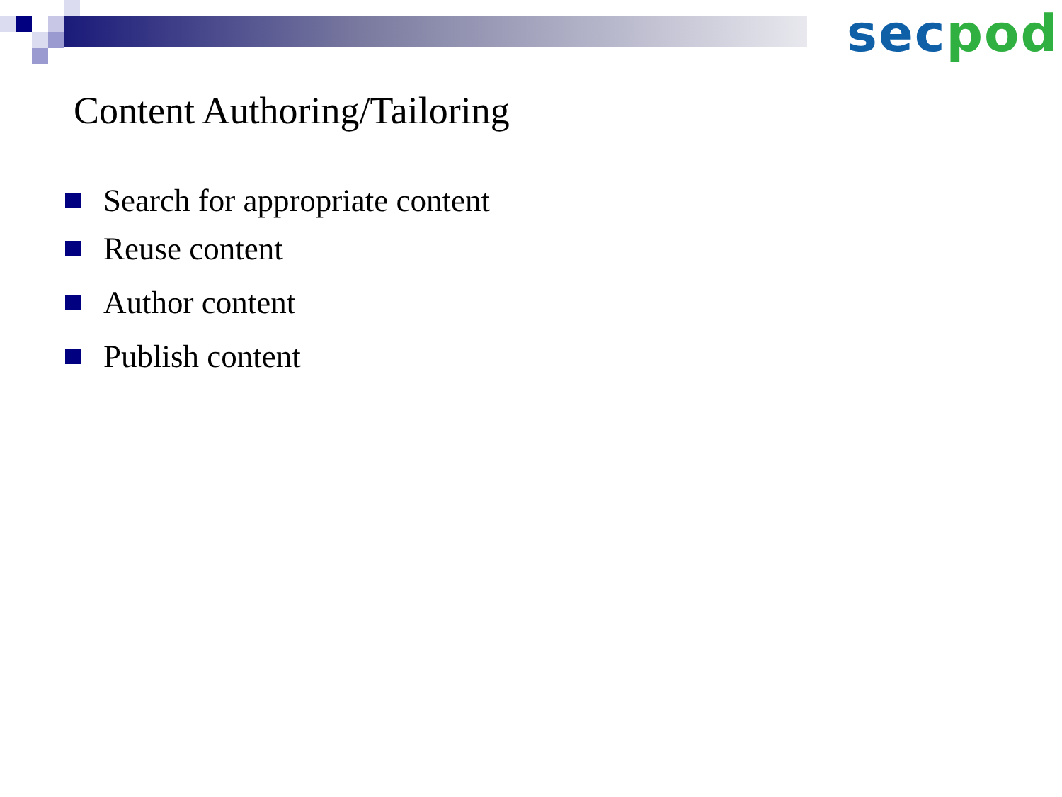sec pod
Content Authoring/Tailoring
Search for appropriate content
Reuse content
Author content
Publish content